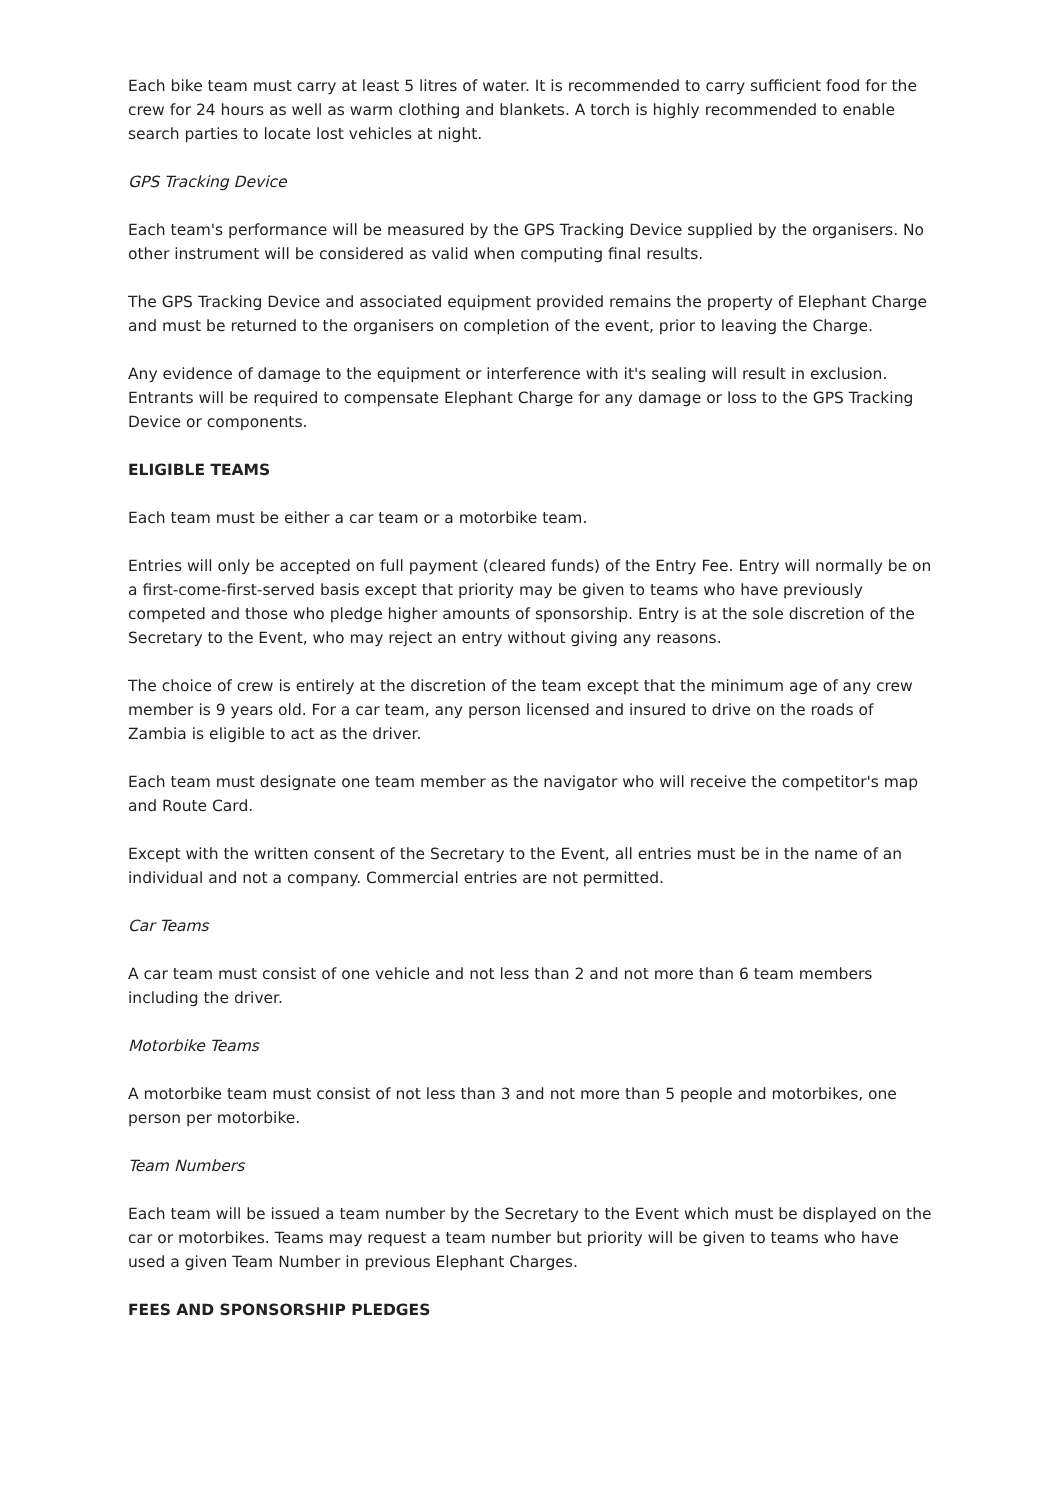Each bike team must carry at least 5 litres of water. It is recommended to carry sufficient food for the crew for 24 hours as well as warm clothing and blankets. A torch is highly recommended to enable search parties to locate lost vehicles at night.
GPS Tracking Device
Each team's performance will be measured by the GPS Tracking Device supplied by the organisers. No other instrument will be considered as valid when computing final results.
The GPS Tracking Device and associated equipment provided remains the property of Elephant Charge and must be returned to the organisers on completion of the event, prior to leaving the Charge.
Any evidence of damage to the equipment or interference with it's sealing will result in exclusion. Entrants will be required to compensate Elephant Charge for any damage or loss to the GPS Tracking Device or components.
ELIGIBLE TEAMS
Each team must be either a car team or a motorbike team.
Entries will only be accepted on full payment (cleared funds) of the Entry Fee. Entry will normally be on a first-come-first-served basis except that priority may be given to teams who have previously competed and those who pledge higher amounts of sponsorship. Entry is at the sole discretion of the Secretary to the Event, who may reject an entry without giving any reasons.
The choice of crew is entirely at the discretion of the team except that the minimum age of any crew member is 9 years old. For a car team, any person licensed and insured to drive on the roads of Zambia is eligible to act as the driver.
Each team must designate one team member as the navigator who will receive the competitor's map and Route Card.
Except with the written consent of the Secretary to the Event, all entries must be in the name of an individual and not a company. Commercial entries are not permitted.
Car Teams
A car team must consist of one vehicle and not less than 2 and not more than 6 team members including the driver.
Motorbike Teams
A motorbike team must consist of not less than 3 and not more than 5 people and motorbikes, one person per motorbike.
Team Numbers
Each team will be issued a team number by the Secretary to the Event which must be displayed on the car or motorbikes. Teams may request a team number but priority will be given to teams who have used a given Team Number in previous Elephant Charges.
FEES AND SPONSORSHIP PLEDGES